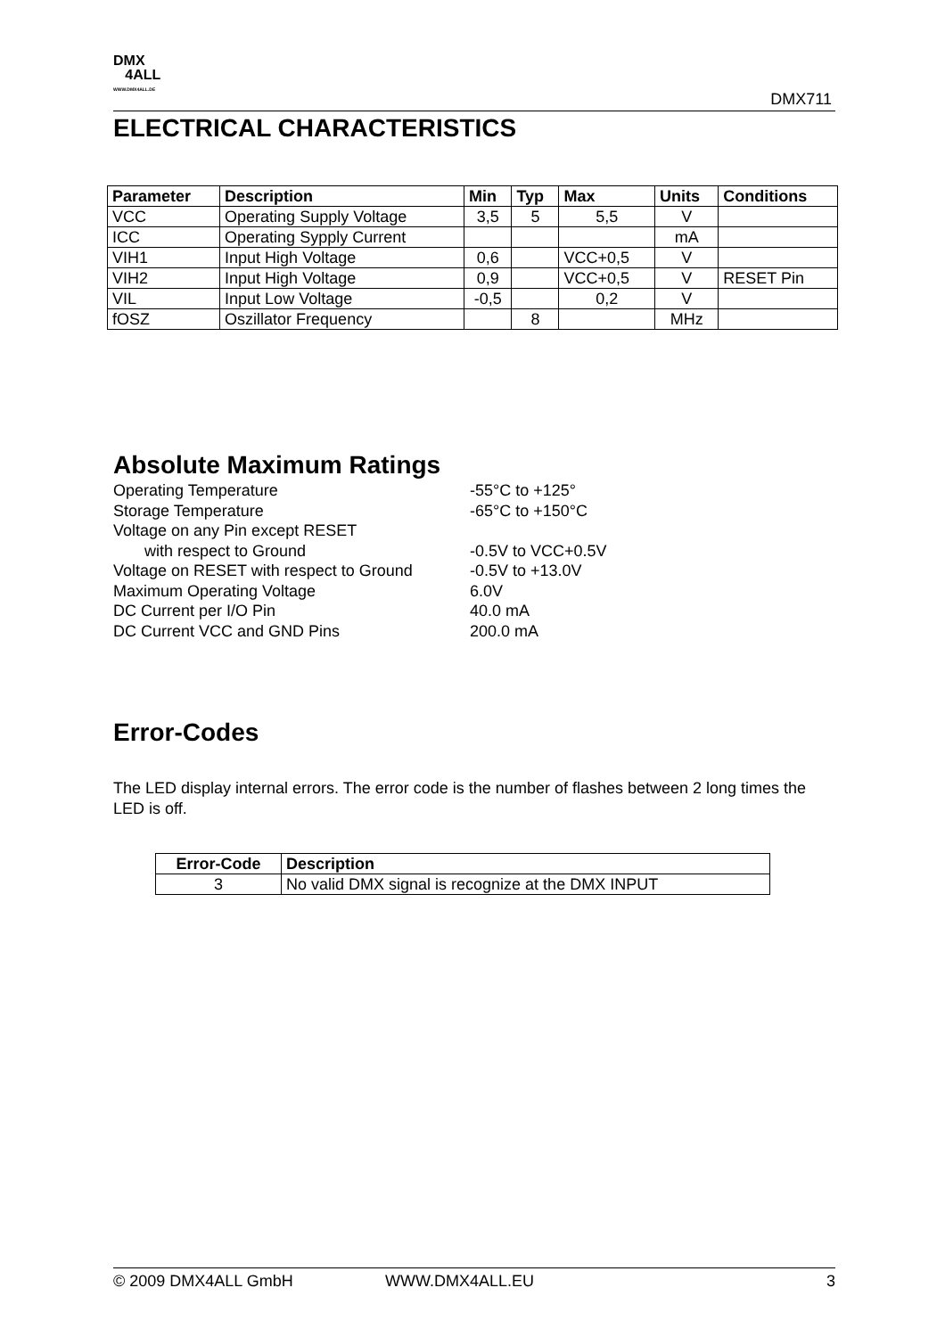DMX
4ALL
WWW.DMX4ALL.DE
DMX711
ELECTRICAL CHARACTERISTICS
| Parameter | Description | Min | Typ | Max | Units | Conditions |
| --- | --- | --- | --- | --- | --- | --- |
| VCC | Operating Supply Voltage | 3,5 | 5 | 5,5 | V | |
| ICC | Operating Sypply Current | | | | mA | |
| VIH1 | Input High Voltage | 0,6 | | VCC+0,5 | V | |
| VIH2 | Input High Voltage | 0,9 | | VCC+0,5 | V | RESET Pin |
| VIL | Input Low Voltage | -0,5 | | 0,2 | V | |
| fOSZ | Oszillator Frequency | | 8 | | MHz | |
Absolute Maximum Ratings
Operating Temperature -55°C to +125°
Storage Temperature -65°C to +150°C
Voltage on any Pin except RESET
with respect to Ground -0.5V to VCC+0.5V
Voltage on RESET with respect to Ground -0.5V to +13.0V
Maximum Operating Voltage 6.0V
DC Current per I/O Pin 40.0 mA
DC Current VCC and GND Pins 200.0 mA
Error-Codes
The LED display internal errors. The error code is the number of flashes between 2 long times the LED is off.
| Error-Code | Description |
| --- | --- |
| 3 | No valid DMX signal is recognize at the DMX INPUT |
© 2009 DMX4ALL GmbH WWW.DMX4ALL.EU 3